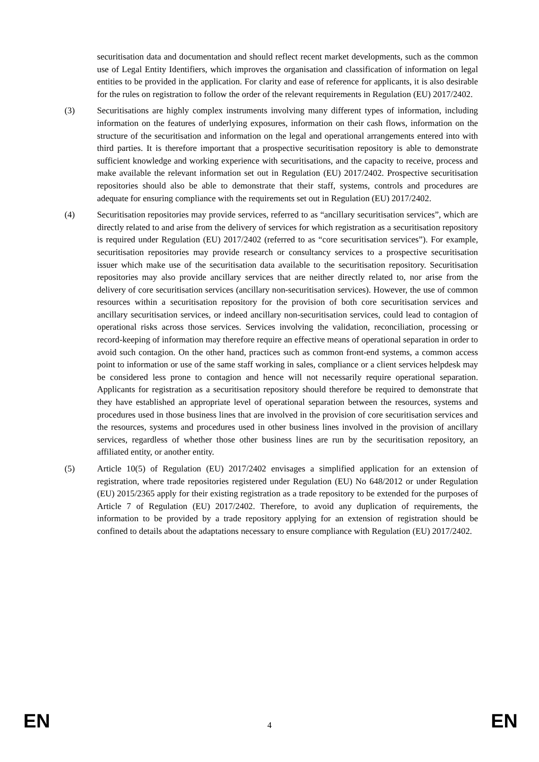securitisation data and documentation and should reflect recent market developments, such as the common use of Legal Entity Identifiers, which improves the organisation and classification of information on legal entities to be provided in the application. For clarity and ease of reference for applicants, it is also desirable for the rules on registration to follow the order of the relevant requirements in Regulation (EU) 2017/2402.
(3) Securitisations are highly complex instruments involving many different types of information, including information on the features of underlying exposures, information on their cash flows, information on the structure of the securitisation and information on the legal and operational arrangements entered into with third parties. It is therefore important that a prospective securitisation repository is able to demonstrate sufficient knowledge and working experience with securitisations, and the capacity to receive, process and make available the relevant information set out in Regulation (EU) 2017/2402. Prospective securitisation repositories should also be able to demonstrate that their staff, systems, controls and procedures are adequate for ensuring compliance with the requirements set out in Regulation (EU) 2017/2402.
(4) Securitisation repositories may provide services, referred to as “ancillary securitisation services”, which are directly related to and arise from the delivery of services for which registration as a securitisation repository is required under Regulation (EU) 2017/2402 (referred to as “core securitisation services”). For example, securitisation repositories may provide research or consultancy services to a prospective securitisation issuer which make use of the securitisation data available to the securitisation repository. Securitisation repositories may also provide ancillary services that are neither directly related to, nor arise from the delivery of core securitisation services (ancillary non-securitisation services). However, the use of common resources within a securitisation repository for the provision of both core securitisation services and ancillary securitisation services, or indeed ancillary non-securitisation services, could lead to contagion of operational risks across those services. Services involving the validation, reconciliation, processing or record-keeping of information may therefore require an effective means of operational separation in order to avoid such contagion. On the other hand, practices such as common front-end systems, a common access point to information or use of the same staff working in sales, compliance or a client services helpdesk may be considered less prone to contagion and hence will not necessarily require operational separation. Applicants for registration as a securitisation repository should therefore be required to demonstrate that they have established an appropriate level of operational separation between the resources, systems and procedures used in those business lines that are involved in the provision of core securitisation services and the resources, systems and procedures used in other business lines involved in the provision of ancillary services, regardless of whether those other business lines are run by the securitisation repository, an affiliated entity, or another entity.
(5) Article 10(5) of Regulation (EU) 2017/2402 envisages a simplified application for an extension of registration, where trade repositories registered under Regulation (EU) No 648/2012 or under Regulation (EU) 2015/2365 apply for their existing registration as a trade repository to be extended for the purposes of Article 7 of Regulation (EU) 2017/2402. Therefore, to avoid any duplication of requirements, the information to be provided by a trade repository applying for an extension of registration should be confined to details about the adaptations necessary to ensure compliance with Regulation (EU) 2017/2402.
EN 4 EN